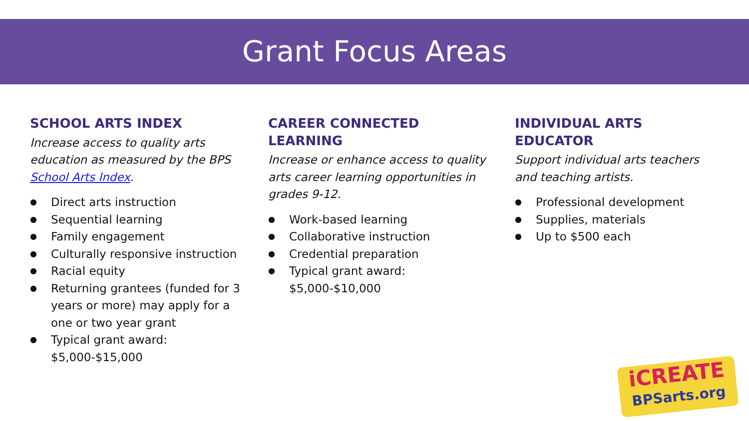Grant Focus Areas
SCHOOL ARTS INDEX
Increase access to quality arts education as measured by the BPS School Arts Index.
● Direct arts instruction
● Sequential learning
● Family engagement
● Culturally responsive instruction
● Racial equity
● Returning grantees (funded for 3 years or more) may apply for a one or two year grant
● Typical grant award: $5,000-$15,000
CAREER CONNECTED LEARNING
Increase or enhance access to quality arts career learning opportunities in grades 9-12.
● Work-based learning
● Collaborative instruction
● Credential preparation
● Typical grant award:
$5,000-$10,000
INDIVIDUAL ARTS EDUCATOR
Support individual arts teachers and teaching artists.
● Professional development
● Supplies, materials
● Up to $500 each
iCREATE
BPSarts.org